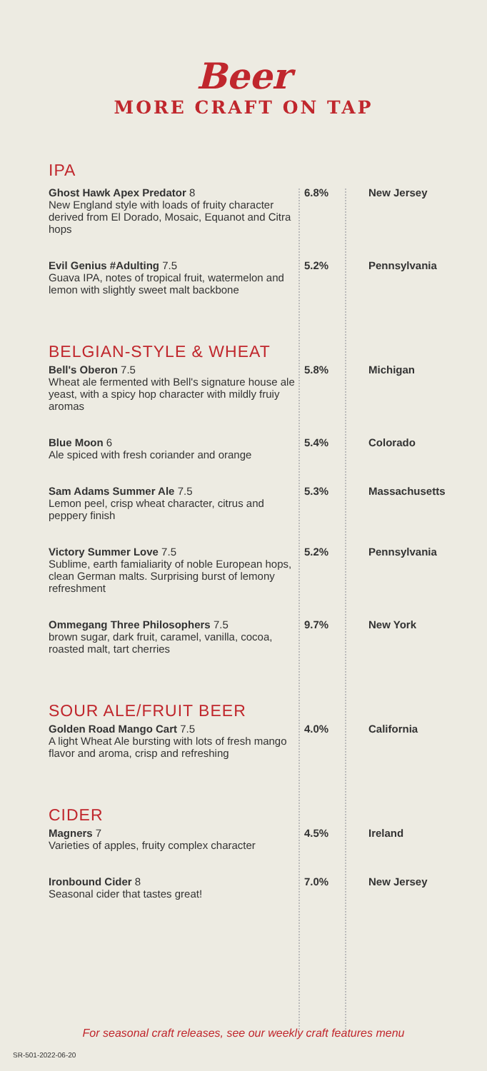Beer
MORE CRAFT ON TAP
| IPA | | |
| Ghost Hawk Apex Predator 8 New England style with loads of fruity character derived from El Dorado, Mosaic, Equanot and Citra hops | 6.8% | New Jersey |
| Evil Genius #Adulting 7.5 Guava IPA, notes of tropical fruit, watermelon and lemon with slightly sweet malt backbone | 5.2% | Pennsylvania |
| BELGIAN-STYLE & WHEAT | | |
| Bell's Oberon 7.5 Wheat ale fermented with Bell's signature house ale yeast, with a spicy hop character with mildly fruiy aromas | 5.8% | Michigan |
| Blue Moon 6 Ale spiced with fresh coriander and orange | 5.4% | Colorado |
| Sam Adams Summer Ale 7.5 Lemon peel, crisp wheat character, citrus and peppery finish | 5.3% | Massachusetts |
| Victory Summer Love 7.5 Sublime, earth famialiarity of noble European hops, clean German malts. Surprising burst of lemony refreshment | 5.2% | Pennsylvania |
| Ommegang Three Philosophers 7.5 brown sugar, dark fruit, caramel, vanilla, cocoa, roasted malt, tart cherries | 9.7% | New York |
| SOUR ALE/FRUIT BEER | | |
| Golden Road Mango Cart 7.5 A light Wheat Ale bursting with lots of fresh mango flavor and aroma, crisp and refreshing | 4.0% | California |
| CIDER | | |
| Magners 7 Varieties of apples, fruity complex character | 4.5% | Ireland |
| Ironbound Cider 8 Seasonal cider that tastes great! | 7.0% | New Jersey |
For seasonal craft releases, see our weekly craft features menu
SR-501-2022-06-20